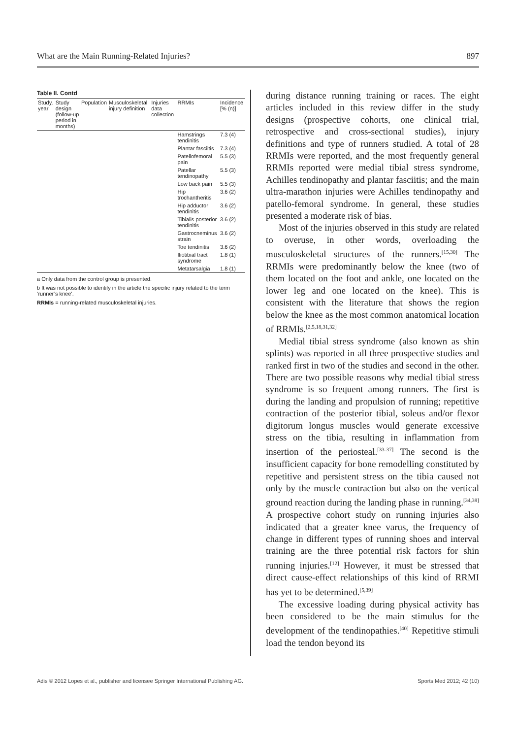What are the Main Running-Related Injuries? 897
Table II. Contd
| Study, year | Study design (follow-up period in months) | Population | Musculoskeletal injury definition | Injuries data collection | RRMIs | Incidence [% (n)] |
| --- | --- | --- | --- | --- | --- | --- |
| | | | | | Hamstrings tendinitis | 7.3 (4) |
| | | | | | Plantar fasciitis | 7.3 (4) |
| | | | | | Patellofemoral pain | 5.5 (3) |
| | | | | | Patellar tendinopathy | 5.5 (3) |
| | | | | | Low back pain | 5.5 (3) |
| | | | | | Hip trochantheritis | 3.6 (2) |
| | | | | | Hip adductor tendinitis | 3.6 (2) |
| | | | | | Tibialis posterior tendinitis | 3.6 (2) |
| | | | | | Gastrocneminus strain | 3.6 (2) |
| | | | | | Toe tendinitis | 3.6 (2) |
| | | | | | Iliotibial tract syndrome | 1.8 (1) |
| | | | | | Metatarsalgia | 1.8 (1) |
a Only data from the control group is presented.
b It was not possible to identify in the article the specific injury related to the term ‘runner’s knee’.
RRMIs = running-related musculoskeletal injuries.
during distance running training or races. The eight articles included in this review differ in the study designs (prospective cohorts, one clinical trial, retrospective and cross-sectional studies), injury definitions and type of runners studied. A total of 28 RRMIs were reported, and the most frequently general RRMIs reported were medial tibial stress syndrome, Achilles tendinopathy and plantar fasciitis; and the main ultra-marathon injuries were Achilles tendinopathy and patello-femoral syndrome. In general, these studies presented a moderate risk of bias.
Most of the injuries observed in this study are related to overuse, in other words, overloading the musculoskeletal structures of the runners.<sup>[15,30]</sup> The RRMIs were predominantly below the knee (two of them located on the foot and ankle, one located on the lower leg and one located on the knee). This is consistent with the literature that shows the region below the knee as the most common anatomical location of RRMIs.<sup>[2,5,18,31,32]</sup>
Medial tibial stress syndrome (also known as shin splints) was reported in all three prospective studies and ranked first in two of the studies and second in the other. There are two possible reasons why medial tibial stress syndrome is so frequent among runners. The first is during the landing and propulsion of running; repetitive contraction of the posterior tibial, soleus and/or flexor digitorum longus muscles would generate excessive stress on the tibia, resulting in inflammation from insertion of the periosteal.<sup>[33-37]</sup> The second is the insufficient capacity for bone remodelling constituted by repetitive and persistent stress on the tibia caused not only by the muscle contraction but also on the vertical ground reaction during the landing phase in running.<sup>[34,38]</sup> A prospective cohort study on running injuries also indicated that a greater knee varus, the frequency of change in different types of running shoes and interval training are the three potential risk factors for shin running injuries.<sup>[12]</sup> However, it must be stressed that direct cause-effect relationships of this kind of RRMI has yet to be determined.<sup>[5,39]</sup>
The excessive loading during physical activity has been considered to be the main stimulus for the development of the tendinopathies.<sup>[40]</sup> Repetitive stimuli load the tendon beyond its
Adis © 2012 Lopes et al., publisher and licensee Springer International Publishing AG. Sports Med 2012; 42 (10)